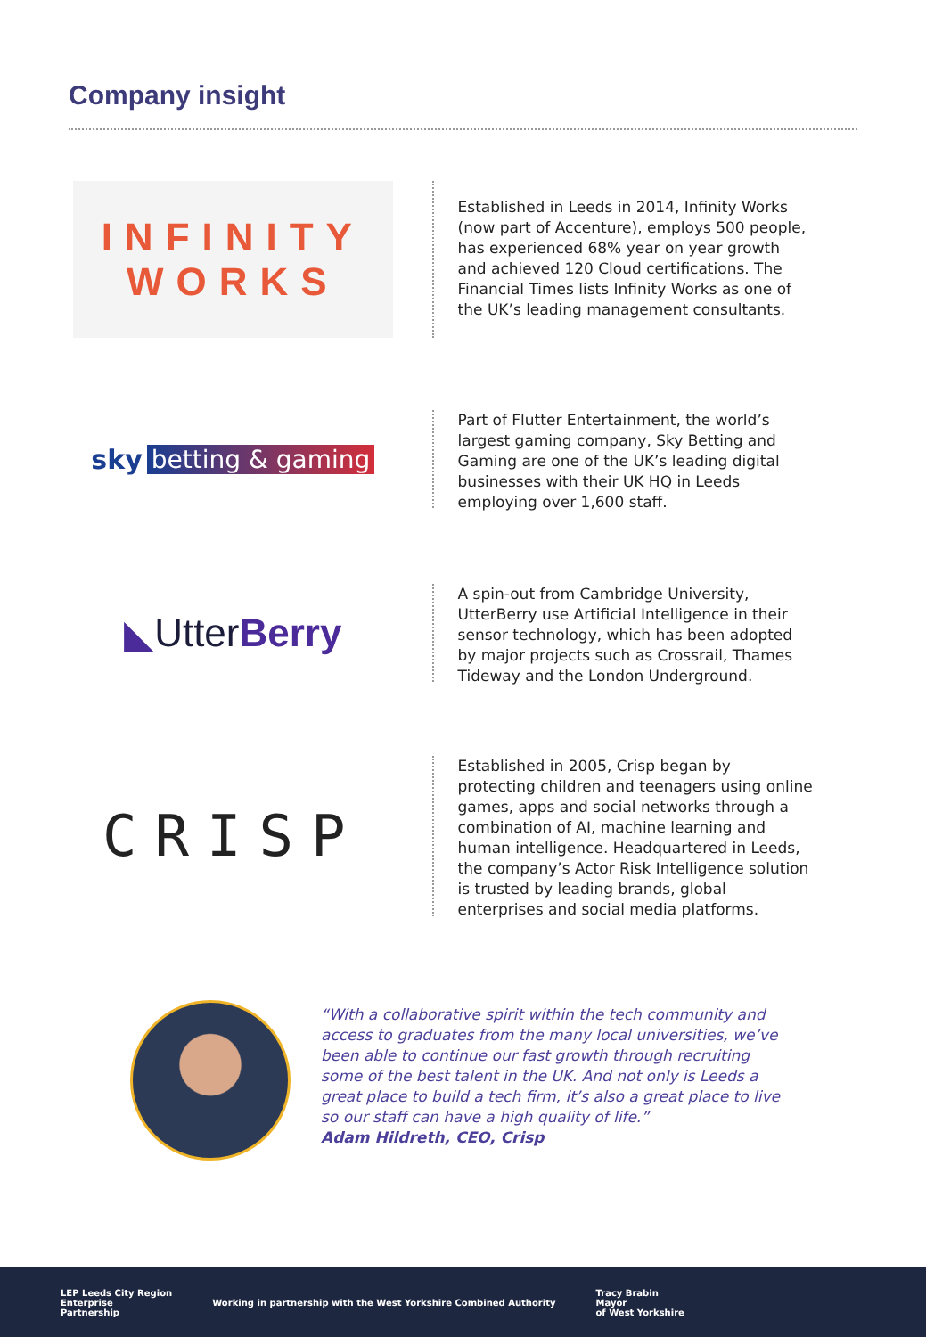Company insight
INFINITY
WORKS
Established in Leeds in 2014, Infinity Works (now part of Accenture), employs 500 people, has experienced 68% year on year growth and achieved 120 Cloud certifications. The Financial Times lists Infinity Works as one of the UK’s leading management consultants.
sky betting & gaming
Part of Flutter Entertainment, the world’s largest gaming company, Sky Betting and Gaming are one of the UK’s leading digital businesses with their UK HQ in Leeds employing over 1,600 staff.
◣ Utter Berry
A spin-out from Cambridge University, UtterBerry use Artificial Intelligence in their sensor technology, which has been adopted by major projects such as Crossrail, Thames Tideway and the London Underground.
CRISP
Established in 2005, Crisp began by protecting children and teenagers using online games, apps and social networks through a combination of AI, machine learning and human intelligence. Headquartered in Leeds, the company’s Actor Risk Intelligence solution is trusted by leading brands, global enterprises and social media platforms.
“With a collaborative spirit within the tech community and access to graduates from the many local universities, we’ve been able to continue our fast growth through recruiting some of the best talent in the UK. And not only is Leeds a great place to build a tech firm, it’s also a great place to live so our staff can have a high quality of life.”
Adam Hildreth, CEO, Crisp
LEP Leeds City Region
Enterprise
Partnership
Working in partnership with the West Yorkshire Combined Authority
Tracy Brabin
Mayor
of West Yorkshire